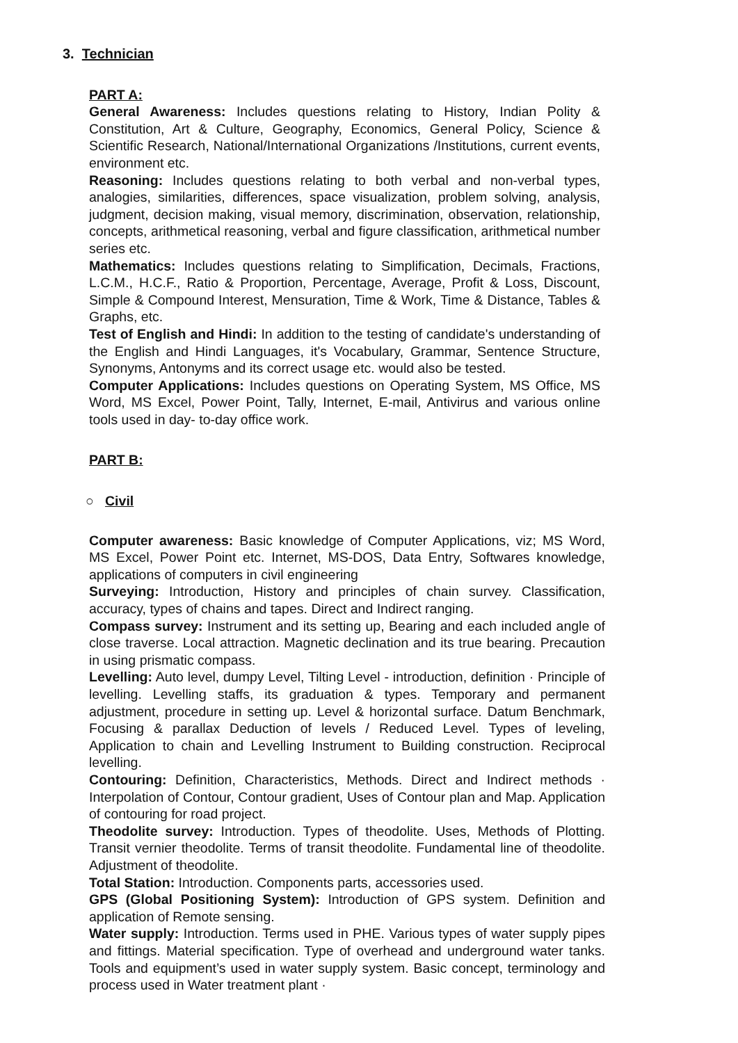3. Technician
PART A:
General Awareness: Includes questions relating to History, Indian Polity & Constitution, Art & Culture, Geography, Economics, General Policy, Science & Scientific Research, National/International Organizations /Institutions, current events, environment etc.
Reasoning: Includes questions relating to both verbal and non-verbal types, analogies, similarities, differences, space visualization, problem solving, analysis, judgment, decision making, visual memory, discrimination, observation, relationship, concepts, arithmetical reasoning, verbal and figure classification, arithmetical number series etc.
Mathematics: Includes questions relating to Simplification, Decimals, Fractions, L.C.M., H.C.F., Ratio & Proportion, Percentage, Average, Profit & Loss, Discount, Simple & Compound Interest, Mensuration, Time & Work, Time & Distance, Tables & Graphs, etc.
Test of English and Hindi: In addition to the testing of candidate's understanding of the English and Hindi Languages, it's Vocabulary, Grammar, Sentence Structure, Synonyms, Antonyms and its correct usage etc. would also be tested.
Computer Applications: Includes questions on Operating System, MS Office, MS Word, MS Excel, Power Point, Tally, Internet, E-mail, Antivirus and various online tools used in day- to-day office work.
PART B:
○ Civil
Computer awareness: Basic knowledge of Computer Applications, viz; MS Word, MS Excel, Power Point etc. Internet, MS-DOS, Data Entry, Softwares knowledge, applications of computers in civil engineering
Surveying: Introduction, History and principles of chain survey. Classification, accuracy, types of chains and tapes. Direct and Indirect ranging.
Compass survey: Instrument and its setting up, Bearing and each included angle of close traverse. Local attraction. Magnetic declination and its true bearing. Precaution in using prismatic compass.
Levelling: Auto level, dumpy Level, Tilting Level - introduction, definition · Principle of levelling. Levelling staffs, its graduation & types. Temporary and permanent adjustment, procedure in setting up. Level & horizontal surface. Datum Benchmark, Focusing & parallax Deduction of levels / Reduced Level. Types of leveling, Application to chain and Levelling Instrument to Building construction. Reciprocal levelling.
Contouring: Definition, Characteristics, Methods. Direct and Indirect methods · Interpolation of Contour, Contour gradient, Uses of Contour plan and Map. Application of contouring for road project.
Theodolite survey: Introduction. Types of theodolite. Uses, Methods of Plotting. Transit vernier theodolite. Terms of transit theodolite. Fundamental line of theodolite. Adjustment of theodolite.
Total Station: Introduction. Components parts, accessories used.
GPS (Global Positioning System): Introduction of GPS system. Definition and application of Remote sensing.
Water supply: Introduction. Terms used in PHE. Various types of water supply pipes and fittings. Material specification. Type of overhead and underground water tanks. Tools and equipment’s used in water supply system. Basic concept, terminology and process used in Water treatment plant ·